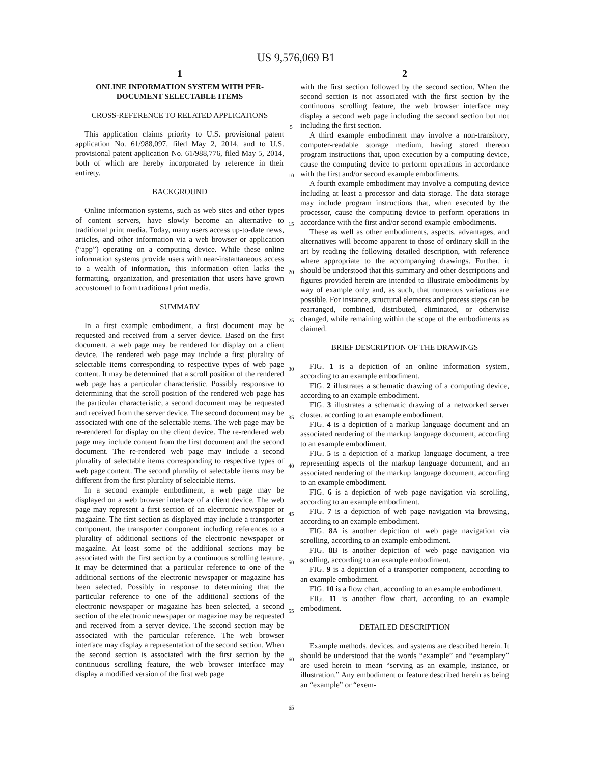US 9,576,069 B1
1
ONLINE INFORMATION SYSTEM WITH PER-DOCUMENT SELECTABLE ITEMS
CROSS-REFERENCE TO RELATED APPLICATIONS
This application claims priority to U.S. provisional patent application No. 61/988,097, filed May 2, 2014, and to U.S. provisional patent application No. 61/988,776, filed May 5, 2014, both of which are hereby incorporated by reference in their entirety.
BACKGROUND
Online information systems, such as web sites and other types of content servers, have slowly become an alternative to traditional print media. Today, many users access up-to-date news, articles, and other information via a web browser or application (“app”) operating on a computing device. While these online information systems provide users with near-instantaneous access to a wealth of information, this information often lacks the formatting, organization, and presentation that users have grown accustomed to from traditional print media.
SUMMARY
In a first example embodiment, a first document may be requested and received from a server device. Based on the first document, a web page may be rendered for display on a client device. The rendered web page may include a first plurality of selectable items corresponding to respective types of web page content. It may be determined that a scroll position of the rendered web page has a particular characteristic. Possibly responsive to determining that the scroll position of the rendered web page has the particular characteristic, a second document may be requested and received from the server device. The second document may be associated with one of the selectable items. The web page may be re-rendered for display on the client device. The re-rendered web page may include content from the first document and the second document. The re-rendered web page may include a second plurality of selectable items corresponding to respective types of web page content. The second plurality of selectable items may be different from the first plurality of selectable items.
In a second example embodiment, a web page may be displayed on a web browser interface of a client device. The web page may represent a first section of an electronic newspaper or magazine. The first section as displayed may include a transporter component, the transporter component including references to a plurality of additional sections of the electronic newspaper or magazine. At least some of the additional sections may be associated with the first section by a continuous scrolling feature. It may be determined that a particular reference to one of the additional sections of the electronic newspaper or magazine has been selected. Possibly in response to determining that the particular reference to one of the additional sections of the electronic newspaper or magazine has been selected, a second section of the electronic newspaper or magazine may be requested and received from a server device. The second section may be associated with the particular reference. The web browser interface may display a representation of the second section. When the second section is associated with the first section by the continuous scrolling feature, the web browser interface may display a modified version of the first web page
2
with the first section followed by the second section. When the second section is not associated with the first section by the continuous scrolling feature, the web browser interface may display a second web page including the second section but not including the first section.
A third example embodiment may involve a non-transitory, computer-readable storage medium, having stored thereon program instructions that, upon execution by a computing device, cause the computing device to perform operations in accordance with the first and/or second example embodiments.
A fourth example embodiment may involve a computing device including at least a processor and data storage. The data storage may include program instructions that, when executed by the processor, cause the computing device to perform operations in accordance with the first and/or second example embodiments.
These as well as other embodiments, aspects, advantages, and alternatives will become apparent to those of ordinary skill in the art by reading the following detailed description, with reference where appropriate to the accompanying drawings. Further, it should be understood that this summary and other descriptions and figures provided herein are intended to illustrate embodiments by way of example only and, as such, that numerous variations are possible. For instance, structural elements and process steps can be rearranged, combined, distributed, eliminated, or otherwise changed, while remaining within the scope of the embodiments as claimed.
BRIEF DESCRIPTION OF THE DRAWINGS
FIG. 1 is a depiction of an online information system, according to an example embodiment.
FIG. 2 illustrates a schematic drawing of a computing device, according to an example embodiment.
FIG. 3 illustrates a schematic drawing of a networked server cluster, according to an example embodiment.
FIG. 4 is a depiction of a markup language document and an associated rendering of the markup language document, according to an example embodiment.
FIG. 5 is a depiction of a markup language document, a tree representing aspects of the markup language document, and an associated rendering of the markup language document, according to an example embodiment.
FIG. 6 is a depiction of web page navigation via scrolling, according to an example embodiment.
FIG. 7 is a depiction of web page navigation via browsing, according to an example embodiment.
FIG. 8 A is another depiction of web page navigation via scrolling, according to an example embodiment.
FIG. 8 B is another depiction of web page navigation via scrolling, according to an example embodiment.
FIG. 9 is a depiction of a transporter component, according to an example embodiment.
FIG. 10 is a flow chart, according to an example embodiment.
FIG. 11 is another flow chart, according to an example embodiment.
DETAILED DESCRIPTION
Example methods, devices, and systems are described herein. It should be understood that the words “example” and “exemplary” are used herein to mean “serving as an example, instance, or illustration.” Any embodiment or feature described herein as being an “example” or “exem-
5
10
15
20
25
30
35
40
45
50
55
60
65